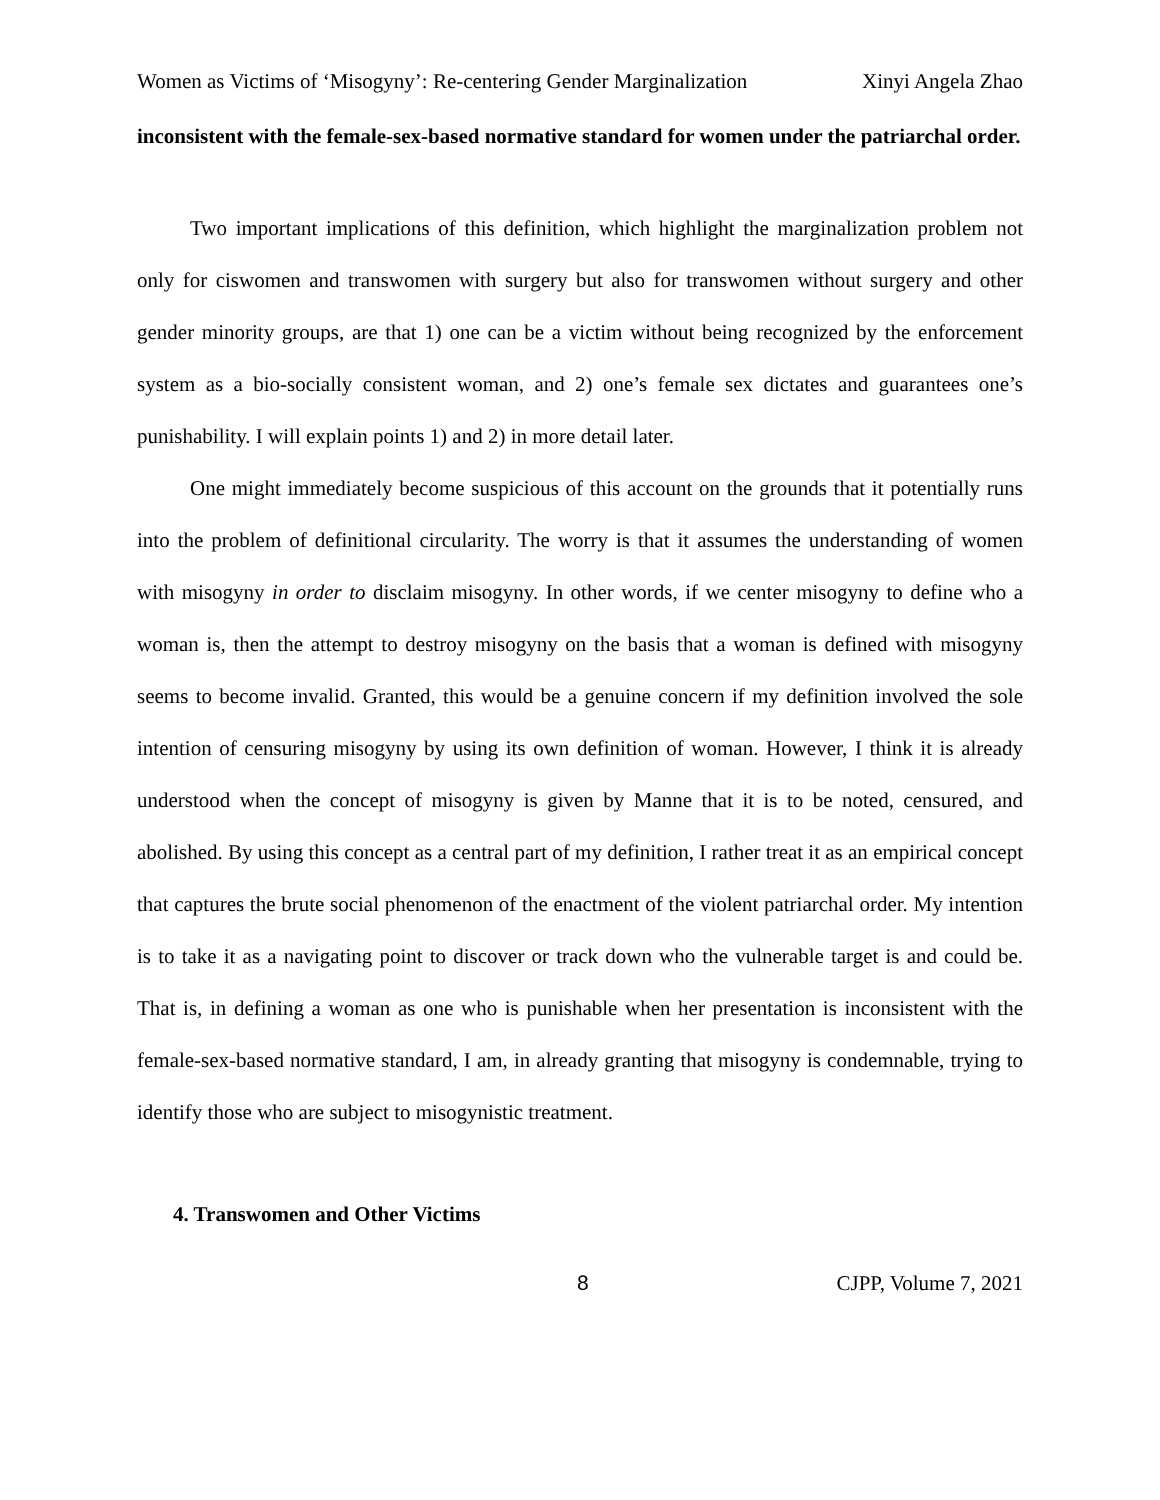Women as Victims of ‘Misogyny’: Re-centering Gender Marginalization Xinyi Angela Zhao
inconsistent with the female-sex-based normative standard for women under the patriarchal order.
Two important implications of this definition, which highlight the marginalization problem not only for ciswomen and transwomen with surgery but also for transwomen without surgery and other gender minority groups, are that 1) one can be a victim without being recognized by the enforcement system as a bio-socially consistent woman, and 2) one’s female sex dictates and guarantees one’s punishability. I will explain points 1) and 2) in more detail later.
One might immediately become suspicious of this account on the grounds that it potentially runs into the problem of definitional circularity. The worry is that it assumes the understanding of women with misogyny in order to disclaim misogyny. In other words, if we center misogyny to define who a woman is, then the attempt to destroy misogyny on the basis that a woman is defined with misogyny seems to become invalid. Granted, this would be a genuine concern if my definition involved the sole intention of censuring misogyny by using its own definition of woman. However, I think it is already understood when the concept of misogyny is given by Manne that it is to be noted, censured, and abolished. By using this concept as a central part of my definition, I rather treat it as an empirical concept that captures the brute social phenomenon of the enactment of the violent patriarchal order. My intention is to take it as a navigating point to discover or track down who the vulnerable target is and could be. That is, in defining a woman as one who is punishable when her presentation is inconsistent with the female-sex-based normative standard, I am, in already granting that misogyny is condemnable, trying to identify those who are subject to misogynistic treatment.
4. Transwomen and Other Victims
8 CJPP, Volume 7, 2021